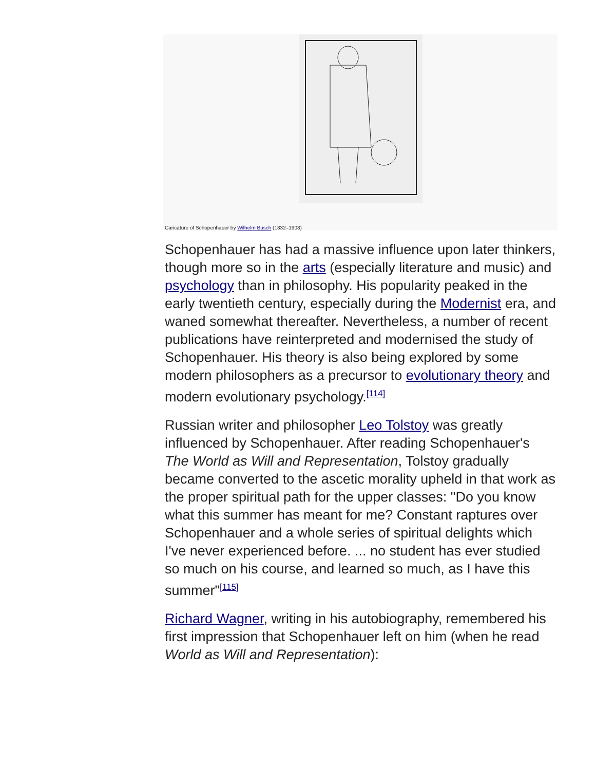Caricature of Schopenhauer by Wilhelm Busch (1832–1908)
Schopenhauer has had a massive influence upon later thinkers, though more so in the arts (especially literature and music) and psychology than in philosophy. His popularity peaked in the early twentieth century, especially during the Modernist era, and waned somewhat thereafter. Nevertheless, a number of recent publications have reinterpreted and modernised the study of Schopenhauer. His theory is also being explored by some modern philosophers as a precursor to evolutionary theory and modern evolutionary psychology.<sup>[114]</sup>
Russian writer and philosopher Leo Tolstoy was greatly influenced by Schopenhauer. After reading Schopenhauer's The World as Will and Representation, Tolstoy gradually became converted to the ascetic morality upheld in that work as the proper spiritual path for the upper classes: "Do you know what this summer has meant for me? Constant raptures over Schopenhauer and a whole series of spiritual delights which I've never experienced before. ... no student has ever studied so much on his course, and learned so much, as I have this summer"<sup>[115]</sup>
Richard Wagner, writing in his autobiography, remembered his first impression that Schopenhauer left on him (when he read World as Will and Representation):